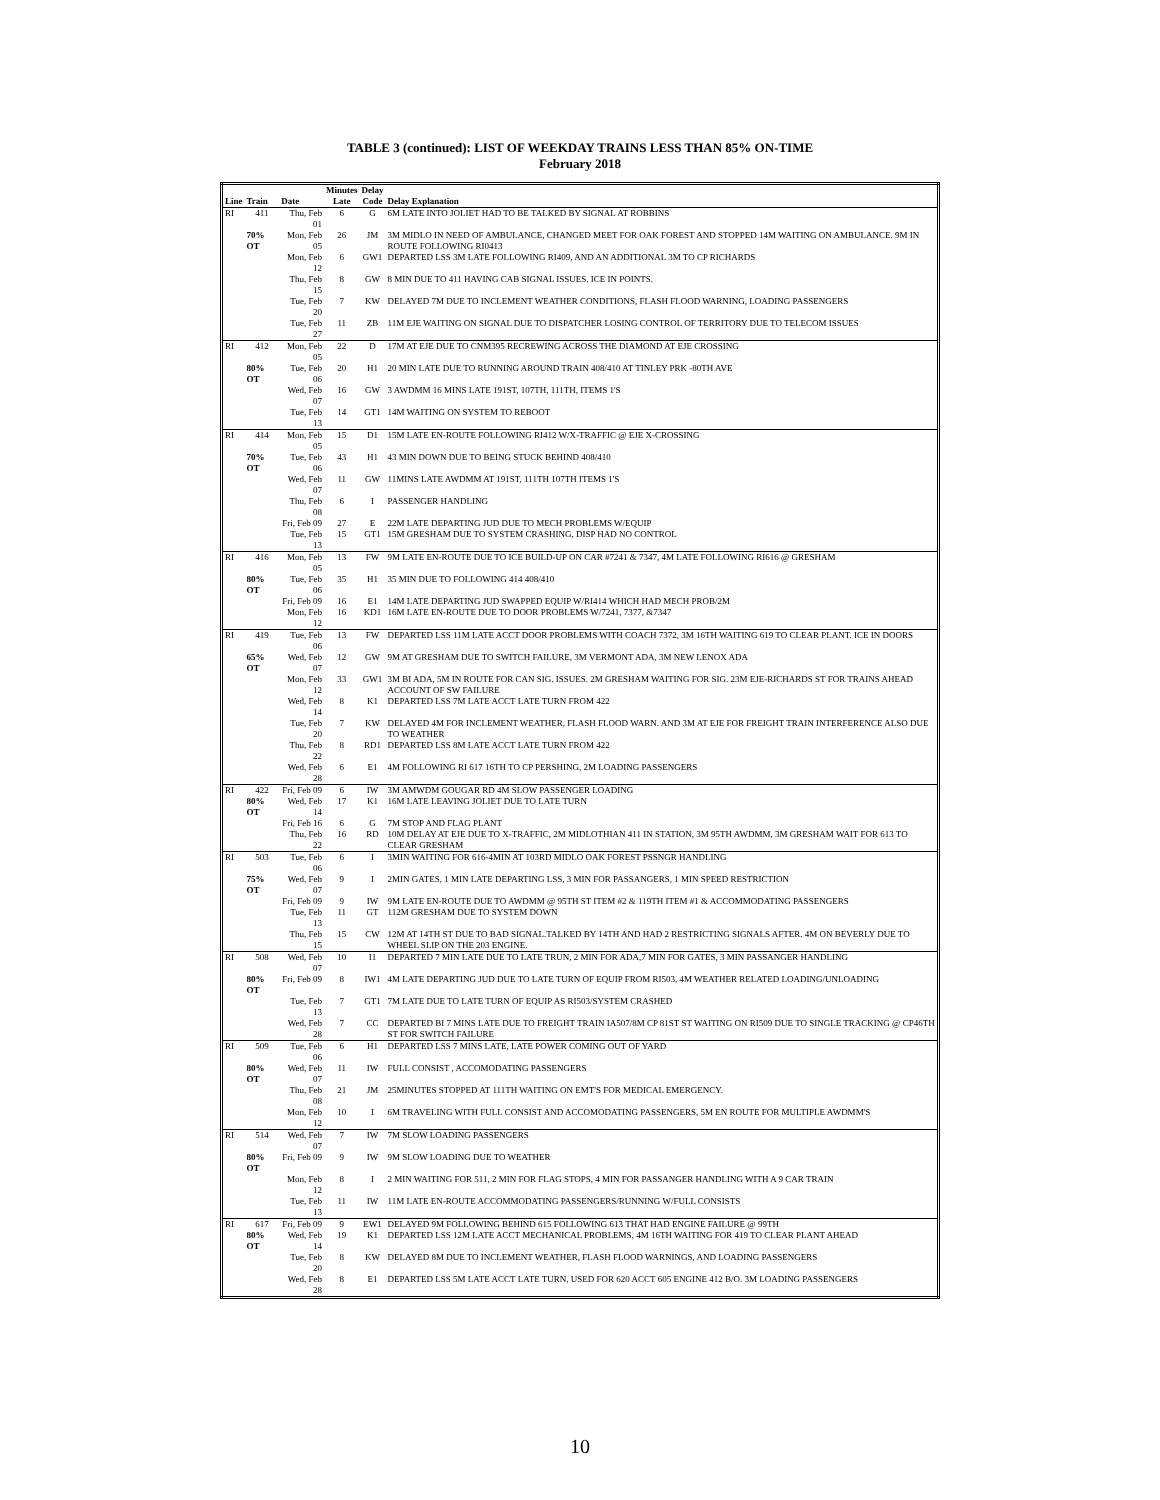TABLE 3 (continued): LIST OF WEEKDAY TRAINS LESS THAN 85% ON-TIME
February 2018
| Line | Train | Date | Minutes Late | Delay Code | Delay Explanation |
| --- | --- | --- | --- | --- | --- |
| RI | 411 | Thu, Feb 01 | 6 | G | 6M LATE INTO JOLIET HAD TO BE TALKED BY SIGNAL AT ROBBINS |
| | 70% OT | Mon, Feb 05 | 26 | JM | 3M MIDLO IN NEED OF AMBULANCE, CHANGED MEET FOR OAK FOREST AND STOPPED 14M WAITING ON AMBULANCE. 9M IN ROUTE FOLLOWING RI0413 |
| | | Mon, Feb 12 | 6 | GW1 | DEPARTED LSS 3M LATE FOLLOWING RI409, AND AN ADDITIONAL 3M TO CP RICHARDS |
| | | Thu, Feb 15 | 8 | GW | 8 MIN DUE TO 411 HAVING CAB SIGNAL ISSUES. ICE IN POINTS. |
| | | Tue, Feb 20 | 7 | KW | DELAYED 7M DUE TO INCLEMENT WEATHER CONDITIONS, FLASH FLOOD WARNING, LOADING PASSENGERS |
| | | Tue, Feb 27 | 11 | ZB | 11M EJE WAITING ON SIGNAL DUE TO DISPATCHER LOSING CONTROL OF TERRITORY DUE TO TELECOM ISSUES |
| RI | 412 | Mon, Feb 05 | 22 | D | 17M AT EJE DUE TO CNM395 RECREWING ACROSS THE DIAMOND AT EJE CROSSING |
| | 80% OT | Tue, Feb 06 | 20 | H1 | 20 MIN LATE DUE TO RUNNING AROUND TRAIN 408/410 AT TINLEY PRK -80TH AVE |
| | | Wed, Feb 07 | 16 | GW | 3 AWDMM 16 MINS LATE 191ST, 107TH, 111TH, ITEMS 1'S |
| | | Tue, Feb 13 | 14 | GT1 | 14M WAITING ON SYSTEM TO REBOOT |
| RI | 414 | Mon, Feb 05 | 15 | D1 | 15M LATE EN-ROUTE FOLLOWING RI412 W/X-TRAFFIC @ EJE X-CROSSING |
| | 70% OT | Tue, Feb 06 | 43 | H1 | 43 MIN DOWN DUE TO BEING STUCK BEHIND 408/410 |
| | | Wed, Feb 07 | 11 | GW | 11MINS LATE AWDMM AT 191ST, 111TH 107TH ITEMS 1'S |
| | | Thu, Feb 08 | 6 | I | PASSENGER HANDLING |
| | | Fri, Feb 09 | 27 | E | 22M LATE DEPARTING JUD DUE TO MECH PROBLEMS W/EQUIP |
| | | Tue, Feb 13 | 15 | GT1 | 15M GRESHAM DUE TO SYSTEM CRASHING, DISP HAD NO CONTROL |
| RI | 416 | Mon, Feb 05 | 13 | FW | 9M LATE EN-ROUTE DUE TO ICE BUILD-UP ON CAR #7241 & 7347, 4M LATE FOLLOWING RI616 @ GRESHAM |
| | 80% OT | Tue, Feb 06 | 35 | H1 | 35 MIN DUE TO FOLLOWING 414 408/410 |
| | | Fri, Feb 09 | 16 | E1 | 14M LATE DEPARTING JUD SWAPPED EQUIP W/RI414 WHICH HAD MECH PROB/2M |
| | | Mon, Feb 12 | 16 | KD1 | 16M LATE EN-ROUTE DUE TO DOOR PROBLEMS W/7241, 7377, &7347 |
| RI | 419 | Tue, Feb 06 | 13 | FW | DEPARTED LSS 11M LATE ACCT DOOR PROBLEMS WITH COACH 7372, 3M 16TH WAITING 619 TO CLEAR PLANT. ICE IN DOORS |
| | 65% OT | Wed, Feb 07 | 12 | GW | 9M AT GRESHAM DUE TO SWITCH FAILURE, 3M VERMONT ADA, 3M NEW LENOX ADA |
| | | Mon, Feb 12 | 33 | GW1 | 3M BI ADA, 5M IN ROUTE FOR CAN SIG. ISSUES. 2M GRESHAM WAITING FOR SIG. 23M EJE-RICHARDS ST FOR TRAINS AHEAD ACCOUNT OF SW FAILURE |
| | | Wed, Feb 14 | 8 | K1 | DEPARTED LSS 7M LATE ACCT LATE TURN FROM 422 |
| | | Tue, Feb 20 | 7 | KW | DELAYED 4M FOR INCLEMENT WEATHER, FLASH FLOOD WARN. AND 3M AT EJE FOR FREIGHT TRAIN INTERFERENCE ALSO DUE TO WEATHER |
| | | Thu, Feb 22 | 8 | RD1 | DEPARTED LSS 8M LATE ACCT LATE TURN FROM 422 |
| | | Wed, Feb 28 | 6 | E1 | 4M FOLLOWING RI 617 16TH TO CP PERSHING, 2M LOADING PASSENGERS |
| RI | 422 | Fri, Feb 09 | 6 | IW | 3M AMWDM GOUGAR RD 4M SLOW PASSENGER LOADING |
| | 80% OT | Wed, Feb 14 | 17 | K1 | 16M LATE LEAVING JOLIET DUE TO LATE TURN |
| | | Fri, Feb 16 | 6 | G | 7M STOP AND FLAG PLANT |
| | | Thu, Feb 22 | 16 | RD | 10M DELAY AT EJE DUE TO X-TRAFFIC, 2M MIDLOTHIAN 411 IN STATION, 3M 95TH AWDMM, 3M GRESHAM WAIT FOR 613 TO CLEAR GRESHAM |
| RI | 503 | Tue, Feb 06 | 6 | I | 3MIN WAITING FOR 616-4MIN AT 103RD MIDLO OAK FOREST PSSNGR HANDLING |
| | 75% OT | Wed, Feb 07 | 9 | I | 2MIN GATES, 1 MIN LATE DEPARTING LSS, 3 MIN FOR PASSANGERS, 1 MIN SPEED RESTRICTION |
| | | Fri, Feb 09 | 9 | IW | 9M LATE EN-ROUTE DUE TO AWDMM @ 95TH ST ITEM #2 & 119TH ITEM #1 & ACCOMMODATING PASSENGERS |
| | | Tue, Feb 13 | 11 | GT | 112M GRESHAM DUE TO SYSTEM DOWN |
| | | Thu, Feb 15 | 15 | CW | 12M AT 14TH ST DUE TO BAD SIGNAL.TALKED BY 14TH AND HAD 2 RESTRICTING SIGNALS AFTER. 4M ON BEVERLY DUE TO WHEEL SLIP ON THE 203 ENGINE. |
| RI | 508 | Wed, Feb 07 | 10 | I1 | DEPARTED 7 MIN LATE DUE TO LATE TRUN, 2 MIN FOR ADA,7 MIN FOR GATES, 3 MIN PASSANGER HANDLING |
| | 80% OT | Fri, Feb 09 | 8 | IW1 | 4M LATE DEPARTING JUD DUE TO LATE TURN OF EQUIP FROM RI503, 4M WEATHER RELATED LOADING/UNLOADING |
| | | Tue, Feb 13 | 7 | GT1 | 7M LATE DUE TO LATE TURN OF EQUIP AS RI503/SYSTEM CRASHED |
| | | Wed, Feb 28 | 7 | CC | DEPARTED BI 7 MINS LATE DUE TO FREIGHT TRAIN IA507/8M CP 81ST ST WAITING ON RI509 DUE TO SINGLE TRACKING @ CP46TH ST FOR SWITCH FAILURE |
| RI | 509 | Tue, Feb 06 | 6 | H1 | DEPARTED LSS 7 MINS LATE, LATE POWER COMING OUT OF YARD |
| | 80% OT | Wed, Feb 07 | 11 | IW | FULL CONSIST , ACCOMODATING PASSENGERS |
| | | Thu, Feb 08 | 21 | JM | 25MINUTES STOPPED AT 111TH WAITING ON EMT'S FOR MEDICAL EMERGENCY. |
| | | Mon, Feb 12 | 10 | I | 6M TRAVELING WITH FULL CONSIST AND ACCOMODATING PASSENGERS, 5M EN ROUTE FOR MULTIPLE AWDMM'S |
| RI | 514 | Wed, Feb 07 | 7 | IW | 7M SLOW LOADING PASSENGERS |
| | 80% OT | Fri, Feb 09 | 9 | IW | 9M SLOW LOADING DUE TO WEATHER |
| | | Mon, Feb 12 | 8 | I | 2 MIN WAITING FOR 511, 2 MIN FOR FLAG STOPS, 4 MIN FOR PASSANGER HANDLING WITH A 9 CAR TRAIN |
| | | Tue, Feb 13 | 11 | IW | 11M LATE EN-ROUTE ACCOMMODATING PASSENGERS/RUNNING W/FULL CONSISTS |
| RI | 617 | Fri, Feb 09 | 9 | EW1 | DELAYED 9M FOLLOWING BEHIND 615 FOLLOWING 613 THAT HAD ENGINE FAILURE @ 99TH |
| | 80% OT | Wed, Feb 14 | 19 | K1 | DEPARTED LSS 12M LATE ACCT MECHANICAL PROBLEMS, 4M 16TH WAITING FOR 419 TO CLEAR PLANT AHEAD |
| | | Tue, Feb 20 | 8 | KW | DELAYED 8M DUE TO INCLEMENT WEATHER, FLASH FLOOD WARNINGS, AND LOADING PASSENGERS |
| | | Wed, Feb 28 | 8 | E1 | DEPARTED LSS 5M LATE ACCT LATE TURN, USED FOR 620 ACCT 605 ENGINE 412 B/O. 3M LOADING PASSENGERS |
10